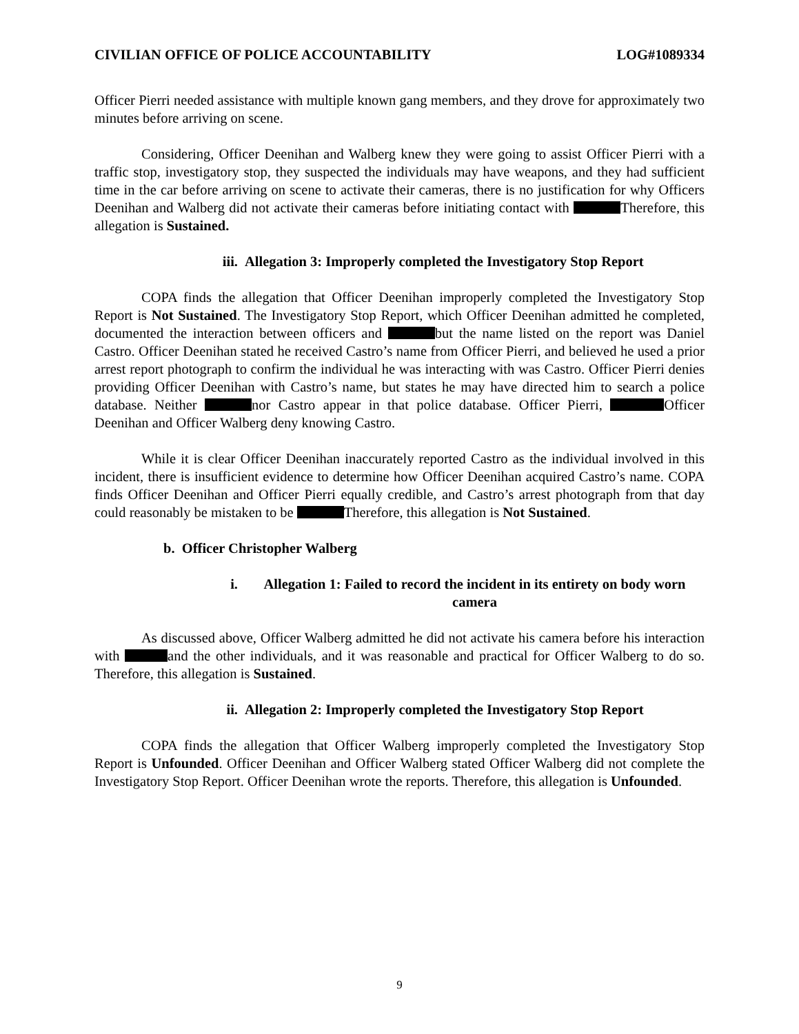CIVILIAN OFFICE OF POLICE ACCOUNTABILITY LOG#1089334
Officer Pierri needed assistance with multiple known gang members, and they drove for approximately two minutes before arriving on scene.
Considering, Officer Deenihan and Walberg knew they were going to assist Officer Pierri with a traffic stop, investigatory stop, they suspected the individuals may have weapons, and they had sufficient time in the car before arriving on scene to activate their cameras, there is no justification for why Officers Deenihan and Walberg did not activate their cameras before initiating contact with Therefore, this allegation is Sustained.
iii. Allegation 3: Improperly completed the Investigatory Stop Report
COPA finds the allegation that Officer Deenihan improperly completed the Investigatory Stop Report is Not Sustained. The Investigatory Stop Report, which Officer Deenihan admitted he completed, documented the interaction between officers and but the name listed on the report was Daniel Castro. Officer Deenihan stated he received Castro’s name from Officer Pierri, and believed he used a prior arrest report photograph to confirm the individual he was interacting with was Castro. Officer Pierri denies providing Officer Deenihan with Castro’s name, but states he may have directed him to search a police database. Neither nor Castro appear in that police database. Officer Pierri, Officer Deenihan and Officer Walberg deny knowing Castro.
While it is clear Officer Deenihan inaccurately reported Castro as the individual involved in this incident, there is insufficient evidence to determine how Officer Deenihan acquired Castro’s name. COPA finds Officer Deenihan and Officer Pierri equally credible, and Castro’s arrest photograph from that day could reasonably be mistaken to be Therefore, this allegation is Not Sustained.
b. Officer Christopher Walberg
i. Allegation 1: Failed to record the incident in its entirety on body worn camera
As discussed above, Officer Walberg admitted he did not activate his camera before his interaction with and the other individuals, and it was reasonable and practical for Officer Walberg to do so. Therefore, this allegation is Sustained.
ii. Allegation 2: Improperly completed the Investigatory Stop Report
COPA finds the allegation that Officer Walberg improperly completed the Investigatory Stop Report is Unfounded. Officer Deenihan and Officer Walberg stated Officer Walberg did not complete the Investigatory Stop Report. Officer Deenihan wrote the reports. Therefore, this allegation is Unfounded.
9